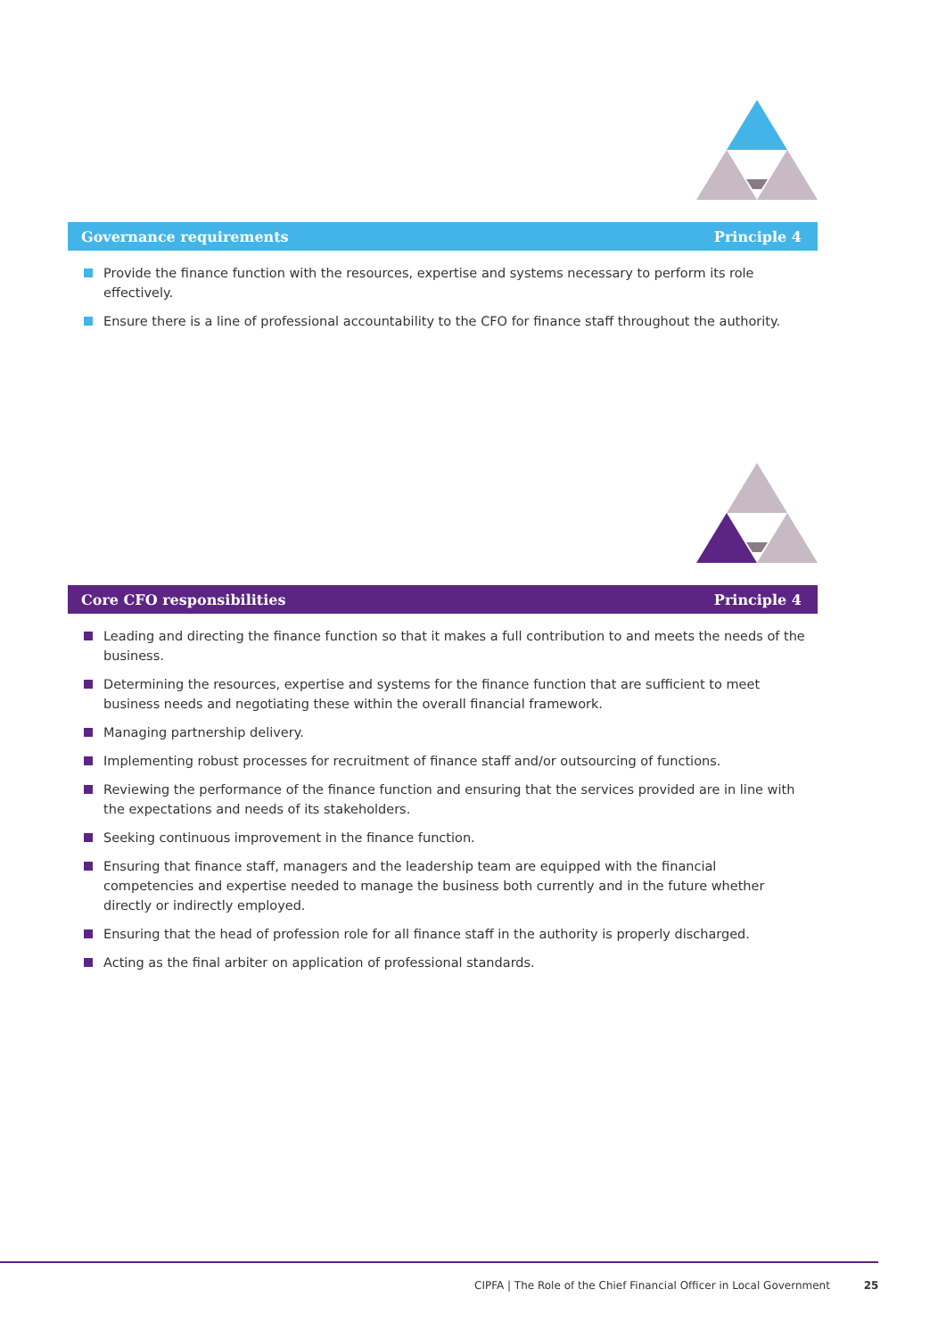Governance requirements Principle 4
Provide the finance function with the resources, expertise and systems necessary to perform its role effectively.
Ensure there is a line of professional accountability to the CFO for finance staff throughout the authority.
Core CFO responsibilities Principle 4
Leading and directing the finance function so that it makes a full contribution to and meets the needs of the business.
Determining the resources, expertise and systems for the finance function that are sufficient to meet business needs and negotiating these within the overall financial framework.
Managing partnership delivery.
Implementing robust processes for recruitment of finance staff and/or outsourcing of functions.
Reviewing the performance of the finance function and ensuring that the services provided are in line with the expectations and needs of its stakeholders.
Seeking continuous improvement in the finance function.
Ensuring that finance staff, managers and the leadership team are equipped with the financial competencies and expertise needed to manage the business both currently and in the future whether directly or indirectly employed.
Ensuring that the head of profession role for all finance staff in the authority is properly discharged.
Acting as the final arbiter on application of professional standards.
CIPFA | The Role of the Chief Financial Officer in Local Government 25